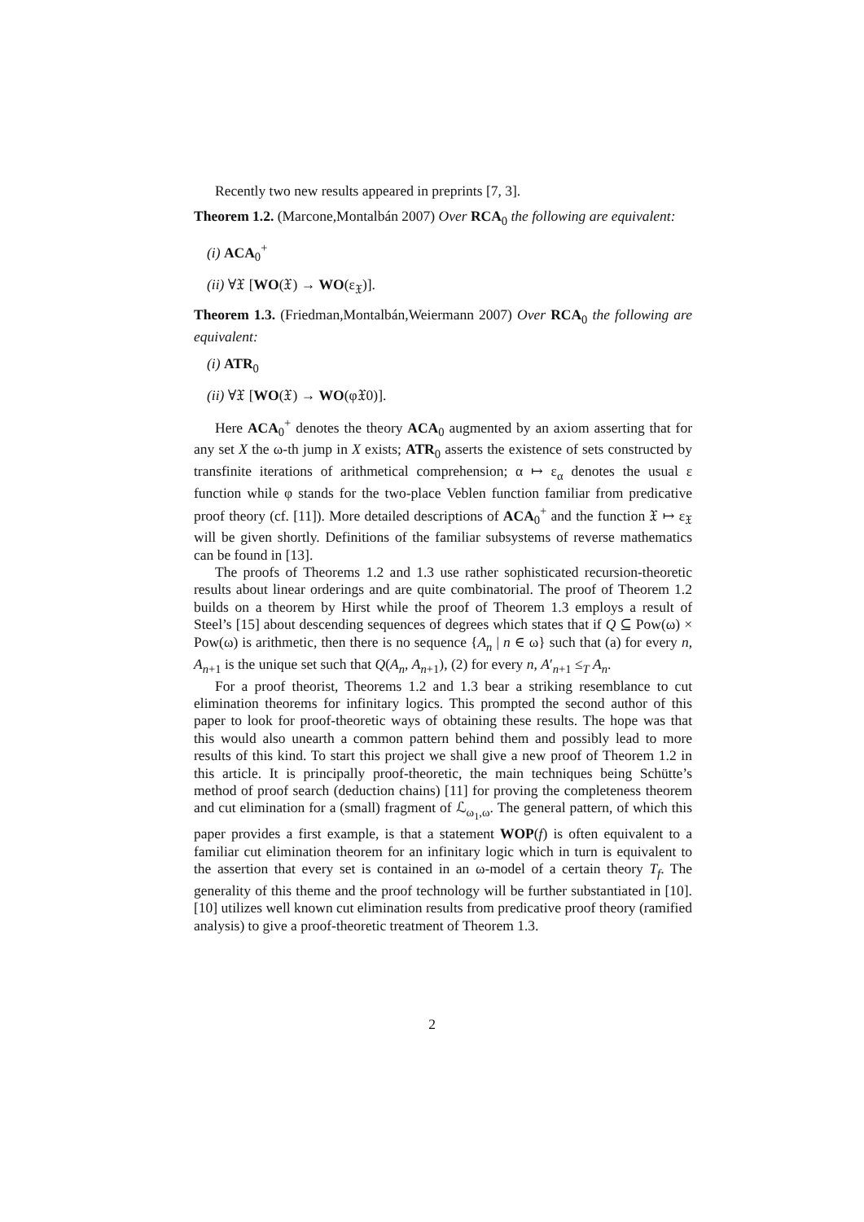Recently two new results appeared in preprints [7, 3].
Theorem 1.2. (Marcone,Montalbán 2007) Over RCA<sub>0</sub> the following are equivalent:
(i) ACA<sub>0</sub><sup>+</sup>
(ii) ∀𝔛 [WO(𝔛) → WO(ε<sub>𝔛</sub>)].
Theorem 1.3. (Friedman,Montalbán,Weiermann 2007) Over RCA<sub>0</sub> the following are equivalent:
(i) ATR<sub>0</sub>
(ii) ∀𝔛 [WO(𝔛) → WO(φ𝔛0)].
Here ACA<sub>0</sub><sup>+</sup> denotes the theory ACA<sub>0</sub> augmented by an axiom asserting that for any set X the ω-th jump in X exists; ATR<sub>0</sub> asserts the existence of sets constructed by transfinite iterations of arithmetical comprehension; α ↦ ε<sub>α</sub> denotes the usual ε function while φ stands for the two-place Veblen function familiar from predicative proof theory (cf. [11]). More detailed descriptions of ACA<sub>0</sub><sup>+</sup> and the function 𝔛 ↦ ε<sub>𝔛</sub> will be given shortly. Definitions of the familiar subsystems of reverse mathematics can be found in [13].
The proofs of Theorems 1.2 and 1.3 use rather sophisticated recursion-theoretic results about linear orderings and are quite combinatorial. The proof of Theorem 1.2 builds on a theorem by Hirst while the proof of Theorem 1.3 employs a result of Steel’s [15] about descending sequences of degrees which states that if Q ⊆ Pow(ω) × Pow(ω) is arithmetic, then there is no sequence {A<sub>n</sub> | n ∈ ω} such that (a) for every n, A<sub>n+1</sub> is the unique set such that Q(A<sub>n</sub>, A<sub>n+1</sub>), (2) for every n, A′<sub>n+1</sub> ≤<sub>T</sub> A<sub>n</sub>.
For a proof theorist, Theorems 1.2 and 1.3 bear a striking resemblance to cut elimination theorems for infinitary logics. This prompted the second author of this paper to look for proof-theoretic ways of obtaining these results. The hope was that this would also unearth a common pattern behind them and possibly lead to more results of this kind. To start this project we shall give a new proof of Theorem 1.2 in this article. It is principally proof-theoretic, the main techniques being Schütte’s method of proof search (deduction chains) [11] for proving the completeness theorem and cut elimination for a (small) fragment of ℒ<sub>ω<sub>1</sub>,ω</sub>. The general pattern, of which this paper provides a first example, is that a statement WOP(f) is often equivalent to a familiar cut elimination theorem for an infinitary logic which in turn is equivalent to the assertion that every set is contained in an ω-model of a certain theory T<sub>f</sub>. The generality of this theme and the proof technology will be further substantiated in [10]. [10] utilizes well known cut elimination results from predicative proof theory (ramified analysis) to give a proof-theoretic treatment of Theorem 1.3.
2